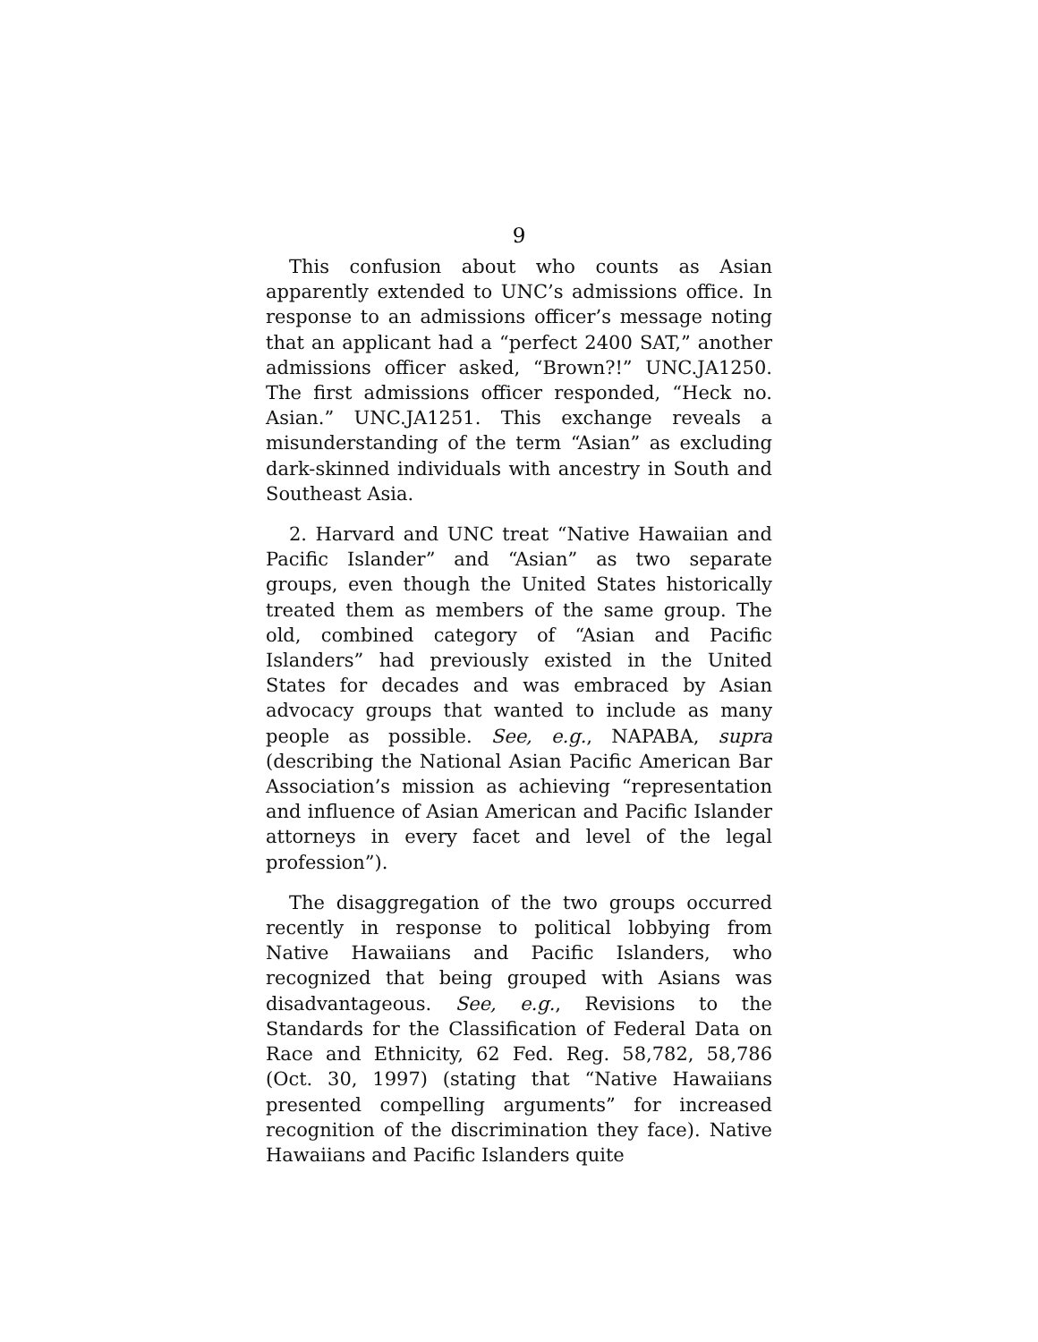9
This confusion about who counts as Asian apparently extended to UNC’s admissions office. In response to an admissions officer’s message noting that an applicant had a “perfect 2400 SAT,” another admissions officer asked, “Brown?!” UNC.JA1250. The first admissions officer responded, “Heck no. Asian.” UNC.JA1251. This exchange reveals a misunderstanding of the term “Asian” as excluding dark-skinned individuals with ancestry in South and Southeast Asia.
2. Harvard and UNC treat “Native Hawaiian and Pacific Islander” and “Asian” as two separate groups, even though the United States historically treated them as members of the same group. The old, combined category of “Asian and Pacific Islanders” had previously existed in the United States for decades and was embraced by Asian advocacy groups that wanted to include as many people as possible. See, e.g., NAPABA, supra (describing the National Asian Pacific American Bar Association’s mission as achieving “representation and influence of Asian American and Pacific Islander attorneys in every facet and level of the legal profession”).
The disaggregation of the two groups occurred recently in response to political lobbying from Native Hawaiians and Pacific Islanders, who recognized that being grouped with Asians was disadvantageous. See, e.g., Revisions to the Standards for the Classification of Federal Data on Race and Ethnicity, 62 Fed. Reg. 58,782, 58,786 (Oct. 30, 1997) (stating that “Native Hawaiians presented compelling arguments” for increased recognition of the discrimination they face). Native Hawaiians and Pacific Islanders quite